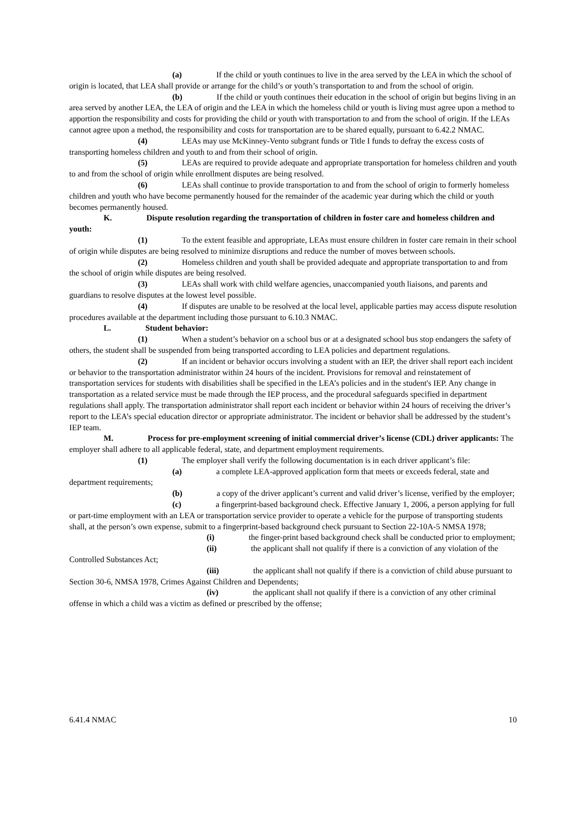(a) If the child or youth continues to live in the area served by the LEA in which the school of origin is located, that LEA shall provide or arrange for the child’s or youth’s transportation to and from the school of origin.
(b) If the child or youth continues their education in the school of origin but begins living in an area served by another LEA, the LEA of origin and the LEA in which the homeless child or youth is living must agree upon a method to apportion the responsibility and costs for providing the child or youth with transportation to and from the school of origin. If the LEAs cannot agree upon a method, the responsibility and costs for transportation are to be shared equally, pursuant to 6.42.2 NMAC.
(4) LEAs may use McKinney-Vento subgrant funds or Title I funds to defray the excess costs of transporting homeless children and youth to and from their school of origin.
(5) LEAs are required to provide adequate and appropriate transportation for homeless children and youth to and from the school of origin while enrollment disputes are being resolved.
(6) LEAs shall continue to provide transportation to and from the school of origin to formerly homeless children and youth who have become permanently housed for the remainder of the academic year during which the child or youth becomes permanently housed.
K. Dispute resolution regarding the transportation of children in foster care and homeless children and youth:
(1) To the extent feasible and appropriate, LEAs must ensure children in foster care remain in their school of origin while disputes are being resolved to minimize disruptions and reduce the number of moves between schools.
(2) Homeless children and youth shall be provided adequate and appropriate transportation to and from the school of origin while disputes are being resolved.
(3) LEAs shall work with child welfare agencies, unaccompanied youth liaisons, and parents and guardians to resolve disputes at the lowest level possible.
(4) If disputes are unable to be resolved at the local level, applicable parties may access dispute resolution procedures available at the department including those pursuant to 6.10.3 NMAC.
L. Student behavior:
(1) When a student’s behavior on a school bus or at a designated school bus stop endangers the safety of others, the student shall be suspended from being transported according to LEA policies and department regulations.
(2) If an incident or behavior occurs involving a student with an IEP, the driver shall report each incident or behavior to the transportation administrator within 24 hours of the incident. Provisions for removal and reinstatement of transportation services for students with disabilities shall be specified in the LEA’s policies and in the student's IEP. Any change in transportation as a related service must be made through the IEP process, and the procedural safeguards specified in department regulations shall apply. The transportation administrator shall report each incident or behavior within 24 hours of receiving the driver’s report to the LEA’s special education director or appropriate administrator. The incident or behavior shall be addressed by the student’s IEP team.
M. Process for pre-employment screening of initial commercial driver’s license (CDL) driver applicants: The employer shall adhere to all applicable federal, state, and department employment requirements.
(1) The employer shall verify the following documentation is in each driver applicant’s file:
(a) a complete LEA-approved application form that meets or exceeds federal, state and department requirements;
(b) a copy of the driver applicant’s current and valid driver’s license, verified by the employer;
(c) a fingerprint-based background check. Effective January 1, 2006, a person applying for full or part-time employment with an LEA or transportation service provider to operate a vehicle for the purpose of transporting students shall, at the person’s own expense, submit to a fingerprint-based background check pursuant to Section 22-10A-5 NMSA 1978;
(i) the finger-print based background check shall be conducted prior to employment;
(ii) the applicant shall not qualify if there is a conviction of any violation of the Controlled Substances Act;
(iii) the applicant shall not qualify if there is a conviction of child abuse pursuant to Section 30-6, NMSA 1978, Crimes Against Children and Dependents;
(iv) the applicant shall not qualify if there is a conviction of any other criminal offense in which a child was a victim as defined or prescribed by the offense;
6.41.4 NMAC 10